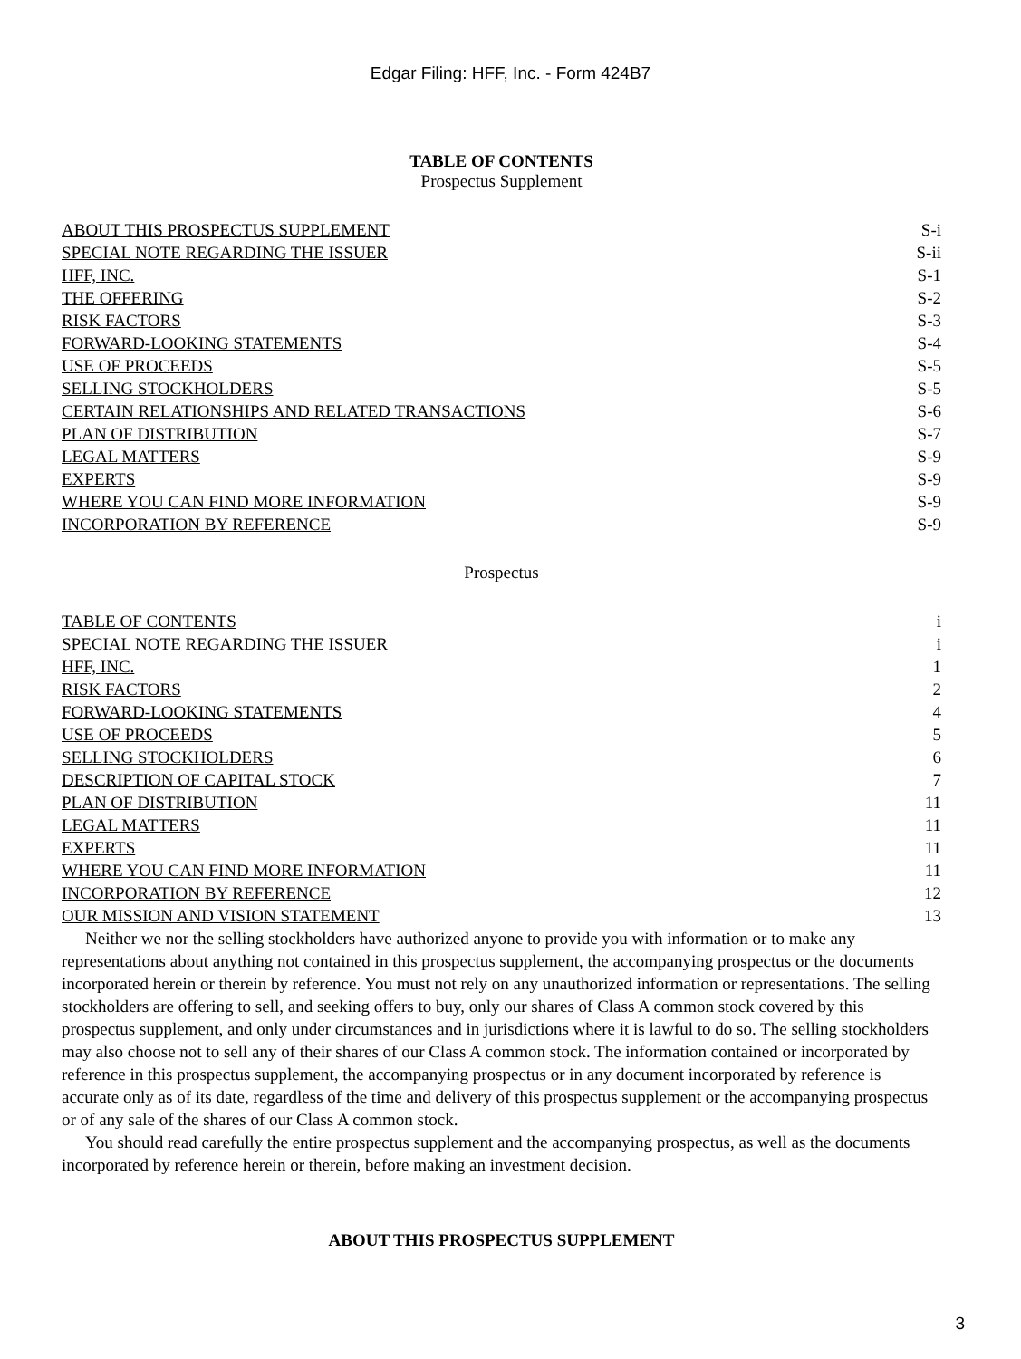Edgar Filing: HFF, Inc. - Form 424B7
TABLE OF CONTENTS
Prospectus Supplement
| ABOUT THIS PROSPECTUS SUPPLEMENT | S-i |
| SPECIAL NOTE REGARDING THE ISSUER | S-ii |
| HFF, INC. | S-1 |
| THE OFFERING | S-2 |
| RISK FACTORS | S-3 |
| FORWARD-LOOKING STATEMENTS | S-4 |
| USE OF PROCEEDS | S-5 |
| SELLING STOCKHOLDERS | S-5 |
| CERTAIN RELATIONSHIPS AND RELATED TRANSACTIONS | S-6 |
| PLAN OF DISTRIBUTION | S-7 |
| LEGAL MATTERS | S-9 |
| EXPERTS | S-9 |
| WHERE YOU CAN FIND MORE INFORMATION | S-9 |
| INCORPORATION BY REFERENCE | S-9 |
Prospectus
| TABLE OF CONTENTS | i |
| SPECIAL NOTE REGARDING THE ISSUER | i |
| HFF, INC. | 1 |
| RISK FACTORS | 2 |
| FORWARD-LOOKING STATEMENTS | 4 |
| USE OF PROCEEDS | 5 |
| SELLING STOCKHOLDERS | 6 |
| DESCRIPTION OF CAPITAL STOCK | 7 |
| PLAN OF DISTRIBUTION | 11 |
| LEGAL MATTERS | 11 |
| EXPERTS | 11 |
| WHERE YOU CAN FIND MORE INFORMATION | 11 |
| INCORPORATION BY REFERENCE | 12 |
| OUR MISSION AND VISION STATEMENT | 13 |
Neither we nor the selling stockholders have authorized anyone to provide you with information or to make any representations about anything not contained in this prospectus supplement, the accompanying prospectus or the documents incorporated herein or therein by reference. You must not rely on any unauthorized information or representations. The selling stockholders are offering to sell, and seeking offers to buy, only our shares of Class A common stock covered by this prospectus supplement, and only under circumstances and in jurisdictions where it is lawful to do so. The selling stockholders may also choose not to sell any of their shares of our Class A common stock. The information contained or incorporated by reference in this prospectus supplement, the accompanying prospectus or in any document incorporated by reference is accurate only as of its date, regardless of the time and delivery of this prospectus supplement or the accompanying prospectus or of any sale of the shares of our Class A common stock.
You should read carefully the entire prospectus supplement and the accompanying prospectus, as well as the documents incorporated by reference herein or therein, before making an investment decision.
ABOUT THIS PROSPECTUS SUPPLEMENT
3